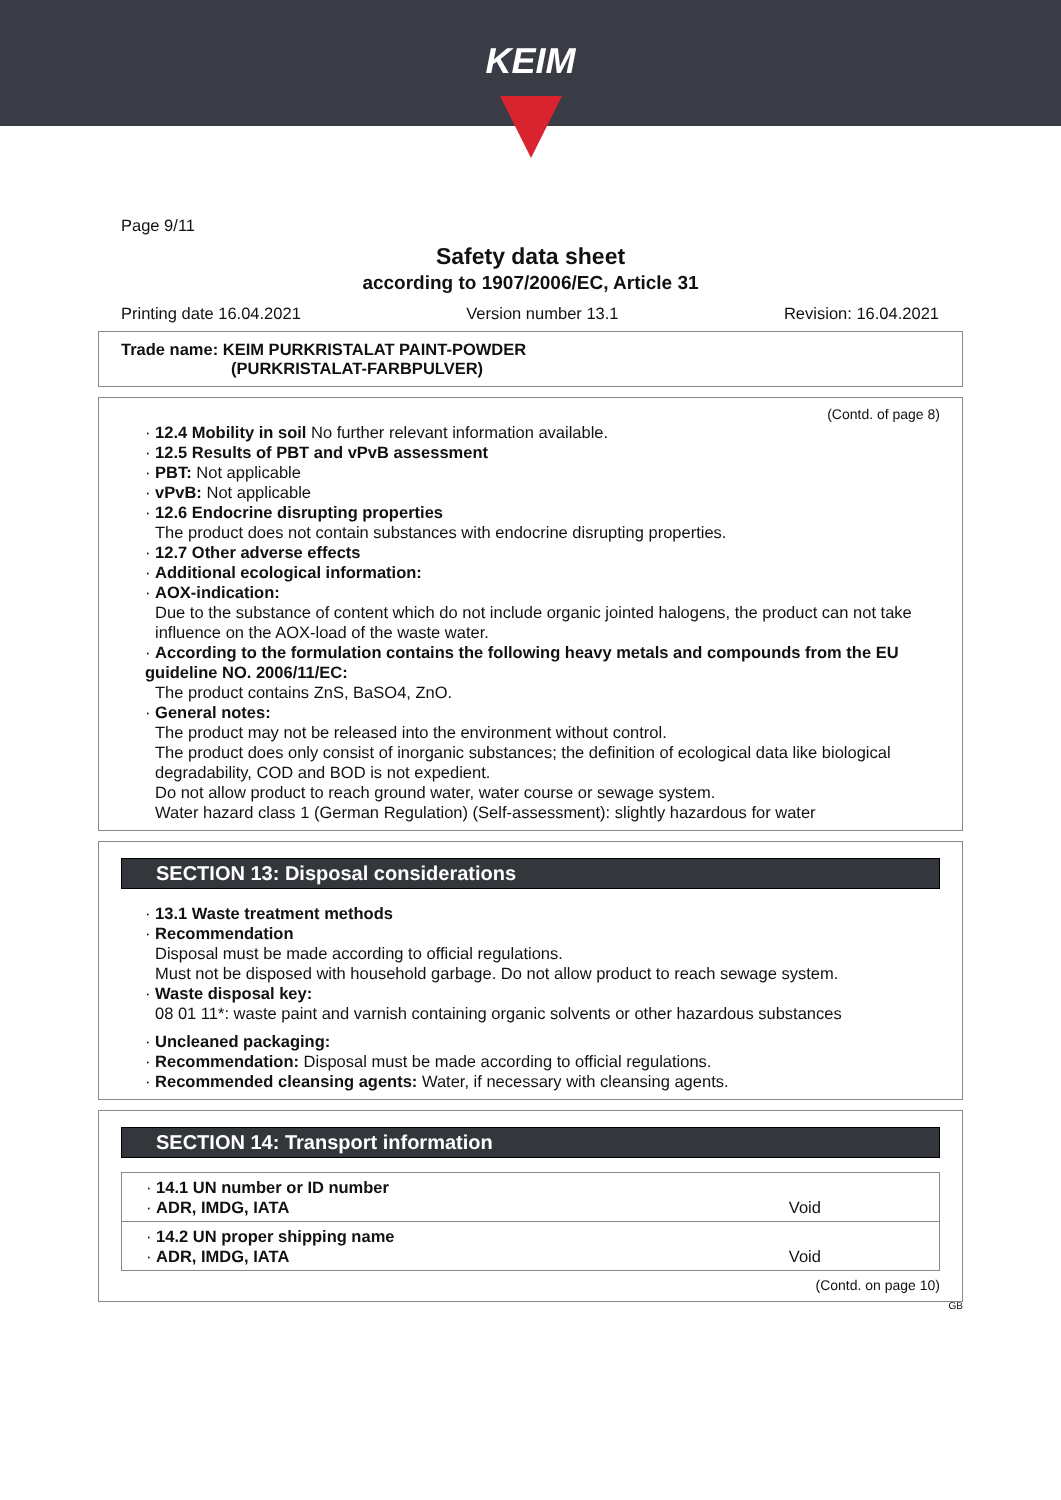KEIM
Page 9/11
Safety data sheet
according to 1907/2006/EC, Article 31
Printing date 16.04.2021 Version number 13.1 Revision: 16.04.2021
Trade name: KEIM PURKRISTALAT PAINT-POWDER
(PURKRISTALAT-FARBPULVER)
(Contd. of page 8)
· 12.4 Mobility in soil No further relevant information available.
· 12.5 Results of PBT and vPvB assessment
· PBT: Not applicable
· vPvB: Not applicable
· 12.6 Endocrine disrupting properties
The product does not contain substances with endocrine disrupting properties.
· 12.7 Other adverse effects
· Additional ecological information:
· AOX-indication:
Due to the substance of content which do not include organic jointed halogens, the product can not take influence on the AOX-load of the waste water.
· According to the formulation contains the following heavy metals and compounds from the EU guideline NO. 2006/11/EC:
The product contains ZnS, BaSO4, ZnO.
· General notes:
The product may not be released into the environment without control.
The product does only consist of inorganic substances; the definition of ecological data like biological degradability, COD and BOD is not expedient.
Do not allow product to reach ground water, water course or sewage system.
Water hazard class 1 (German Regulation) (Self-assessment): slightly hazardous for water
SECTION 13: Disposal considerations
· 13.1 Waste treatment methods
· Recommendation
Disposal must be made according to official regulations.
Must not be disposed with household garbage. Do not allow product to reach sewage system.
· Waste disposal key:
08 01 11*: waste paint and varnish containing organic solvents or other hazardous substances
· Uncleaned packaging:
· Recommendation: Disposal must be made according to official regulations.
· Recommended cleansing agents: Water, if necessary with cleansing agents.
SECTION 14: Transport information
| · 14.1 UN number or ID number · ADR, IMDG, IATA | Void |
| · 14.2 UN proper shipping name · ADR, IMDG, IATA | Void |
(Contd. on page 10)
GB